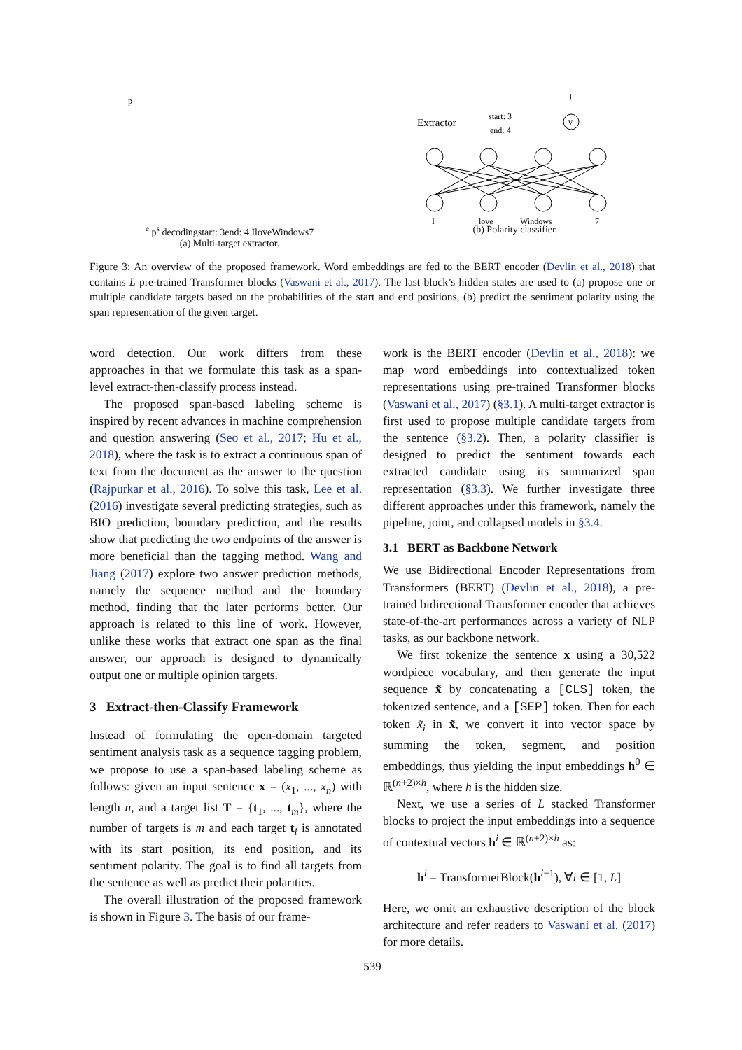pe
ps
decoding
start: 3
end: 4
I
love
Windows
7
(a) Multi-target extractor.
Extractor
start: 3
end: 4
+
v
I
love
Windows
7
(b) Polarity classifier.
Figure 3: An overview of the proposed framework. Word embeddings are fed to the BERT encoder (Devlin et al., 2018) that contains L pre-trained Transformer blocks (Vaswani et al., 2017). The last block’s hidden states are used to (a) propose one or multiple candidate targets based on the probabilities of the start and end positions, (b) predict the sentiment polarity using the span representation of the given target.
word detection. Our work differs from these approaches in that we formulate this task as a span-level extract-then-classify process instead.
The proposed span-based labeling scheme is inspired by recent advances in machine comprehension and question answering (Seo et al., 2017; Hu et al., 2018), where the task is to extract a continuous span of text from the document as the answer to the question (Rajpurkar et al., 2016). To solve this task, Lee et al. (2016) investigate several predicting strategies, such as BIO prediction, boundary prediction, and the results show that predicting the two endpoints of the answer is more beneficial than the tagging method. Wang and Jiang (2017) explore two answer prediction methods, namely the sequence method and the boundary method, finding that the later performs better. Our approach is related to this line of work. However, unlike these works that extract one span as the final answer, our approach is designed to dynamically output one or multiple opinion targets.
3 Extract-then-Classify Framework
Instead of formulating the open-domain targeted sentiment analysis task as a sequence tagging problem, we propose to use a span-based labeling scheme as follows: given an input sentence x = (x<sub>1</sub>, ..., x<sub>n</sub>) with length n, and a target list T = {t<sub>1</sub>, ..., t<sub>m</sub>}, where the number of targets is m and each target t<sub>i</sub> is annotated with its start position, its end position, and its sentiment polarity. The goal is to find all targets from the sentence as well as predict their polarities.
The overall illustration of the proposed framework is shown in Figure 3. The basis of our frame-
work is the BERT encoder (Devlin et al., 2018): we map word embeddings into contextualized token representations using pre-trained Transformer blocks (Vaswani et al., 2017) (§3.1). A multi-target extractor is first used to propose multiple candidate targets from the sentence (§3.2). Then, a polarity classifier is designed to predict the sentiment towards each extracted candidate using its summarized span representation (§3.3). We further investigate three different approaches under this framework, namely the pipeline, joint, and collapsed models in §3.4.
3.1 BERT as Backbone Network
We use Bidirectional Encoder Representations from Transformers (BERT) (Devlin et al., 2018), a pre-trained bidirectional Transformer encoder that achieves state-of-the-art performances across a variety of NLP tasks, as our backbone network.
We first tokenize the sentence x using a 30,522 wordpiece vocabulary, and then generate the input sequence x̃ by concatenating a [CLS] token, the tokenized sentence, and a [SEP] token. Then for each token x̃<sub>i</sub> in x̃, we convert it into vector space by summing the token, segment, and position embeddings, thus yielding the input embeddings h<sup>0</sup> ∈ ℝ<sup>(n+2)×h</sup>, where h is the hidden size.
Next, we use a series of L stacked Transformer blocks to project the input embeddings into a sequence of contextual vectors h<sup>i</sup> ∈ ℝ<sup>(n+2)×h</sup> as:
h<sup>i</sup> = TransformerBlock(h<sup>i−1</sup>), ∀i ∈ [1, L]
Here, we omit an exhaustive description of the block architecture and refer readers to Vaswani et al. (2017) for more details.
539